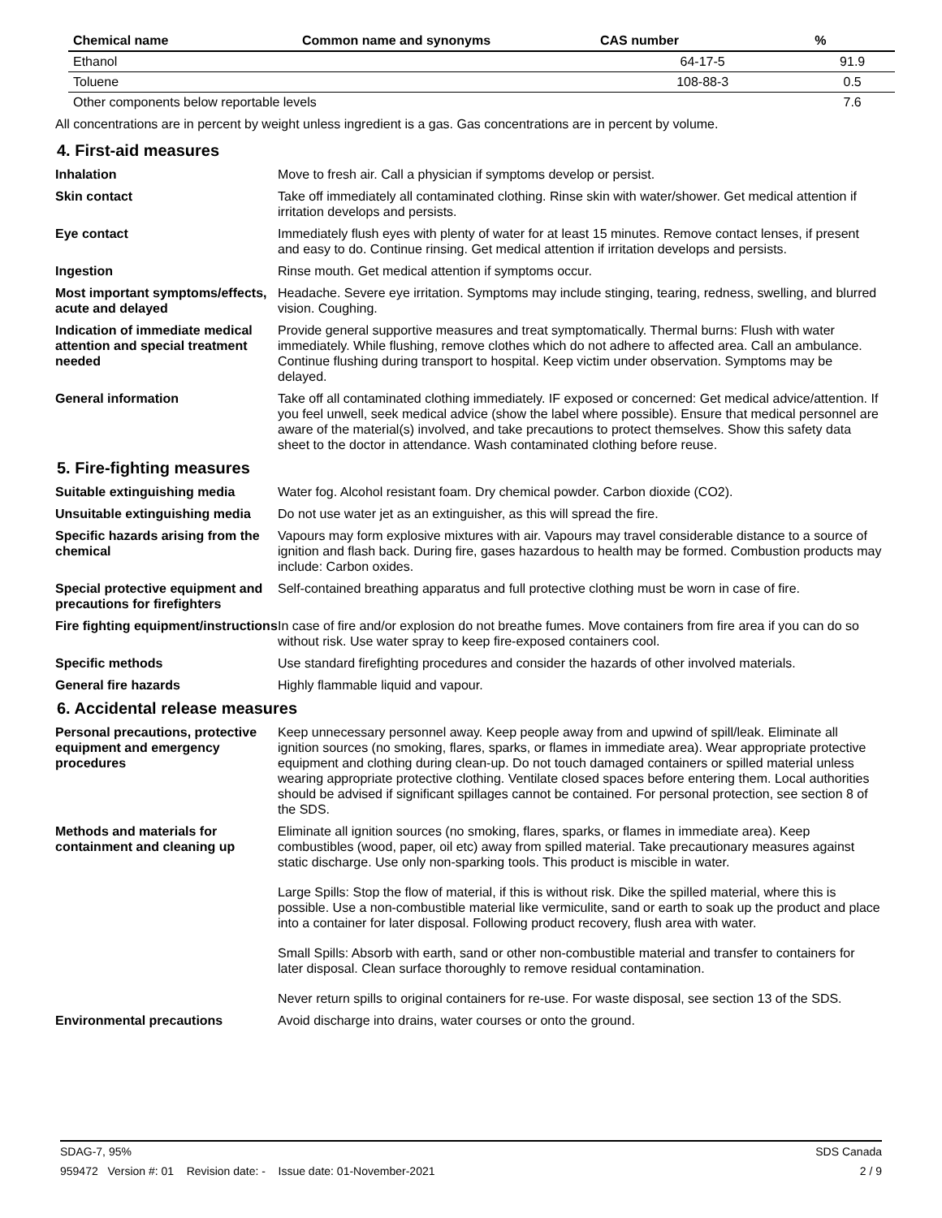| Chemical name | Common name and synonyms | CAS number | % |
| --- | --- | --- | --- |
| Ethanol | | 64-17-5 | 91.9 |
| Toluene | | 108-88-3 | 0.5 |
| Other components below reportable levels | | | 7.6 |
All concentrations are in percent by weight unless ingredient is a gas. Gas concentrations are in percent by volume.
4. First-aid measures
Inhalation Move to fresh air. Call a physician if symptoms develop or persist.
Skin contact Take off immediately all contaminated clothing. Rinse skin with water/shower. Get medical attention if irritation develops and persists.
Eye contact Immediately flush eyes with plenty of water for at least 15 minutes. Remove contact lenses, if present and easy to do. Continue rinsing. Get medical attention if irritation develops and persists.
Ingestion Rinse mouth. Get medical attention if symptoms occur.
Most important symptoms/effects, acute and delayed
Headache. Severe eye irritation. Symptoms may include stinging, tearing, redness, swelling, and blurred vision. Coughing.
Indication of immediate medical attention and special treatment needed
Provide general supportive measures and treat symptomatically. Thermal burns: Flush with water immediately. While flushing, remove clothes which do not adhere to affected area. Call an ambulance. Continue flushing during transport to hospital. Keep victim under observation. Symptoms may be delayed.
General information Take off all contaminated clothing immediately. IF exposed or concerned: Get medical advice/attention. If you feel unwell, seek medical advice (show the label where possible). Ensure that medical personnel are aware of the material(s) involved, and take precautions to protect themselves. Show this safety data sheet to the doctor in attendance. Wash contaminated clothing before reuse.
5. Fire-fighting measures
Suitable extinguishing media Water fog. Alcohol resistant foam. Dry chemical powder. Carbon dioxide (CO2).
Unsuitable extinguishing media
Do not use water jet as an extinguisher, as this will spread the fire.
Specific hazards arising from the chemical
Vapours may form explosive mixtures with air. Vapours may travel considerable distance to a source of ignition and flash back. During fire, gases hazardous to health may be formed. Combustion products may include: Carbon oxides.
Special protective equipment and precautions for firefighters
Self-contained breathing apparatus and full protective clothing must be worn in case of fire.
Fire fighting equipment/instructions
In case of fire and/or explosion do not breathe fumes. Move containers from fire area if you can do so without risk. Use water spray to keep fire-exposed containers cool.
Specific methods Use standard firefighting procedures and consider the hazards of other involved materials.
General fire hazards Highly flammable liquid and vapour.
6. Accidental release measures
Personal precautions, protective equipment and emergency procedures
Keep unnecessary personnel away. Keep people away from and upwind of spill/leak. Eliminate all ignition sources (no smoking, flares, sparks, or flames in immediate area). Wear appropriate protective equipment and clothing during clean-up. Do not touch damaged containers or spilled material unless wearing appropriate protective clothing. Ventilate closed spaces before entering them. Local authorities should be advised if significant spillages cannot be contained. For personal protection, see section 8 of the SDS.
Methods and materials for containment and cleaning up
Eliminate all ignition sources (no smoking, flares, sparks, or flames in immediate area). Keep combustibles (wood, paper, oil etc) away from spilled material. Take precautionary measures against static discharge. Use only non-sparking tools. This product is miscible in water.
Large Spills: Stop the flow of material, if this is without risk. Dike the spilled material, where this is possible. Use a non-combustible material like vermiculite, sand or earth to soak up the product and place into a container for later disposal. Following product recovery, flush area with water.
Small Spills: Absorb with earth, sand or other non-combustible material and transfer to containers for later disposal. Clean surface thoroughly to remove residual contamination.
Never return spills to original containers for re-use. For waste disposal, see section 13 of the SDS.
Environmental precautions Avoid discharge into drains, water courses or onto the ground.
SDAG-7, 95% SDS Canada
959472 Version #: 01 Revision date: - Issue date: 01-November-2021 2 / 9